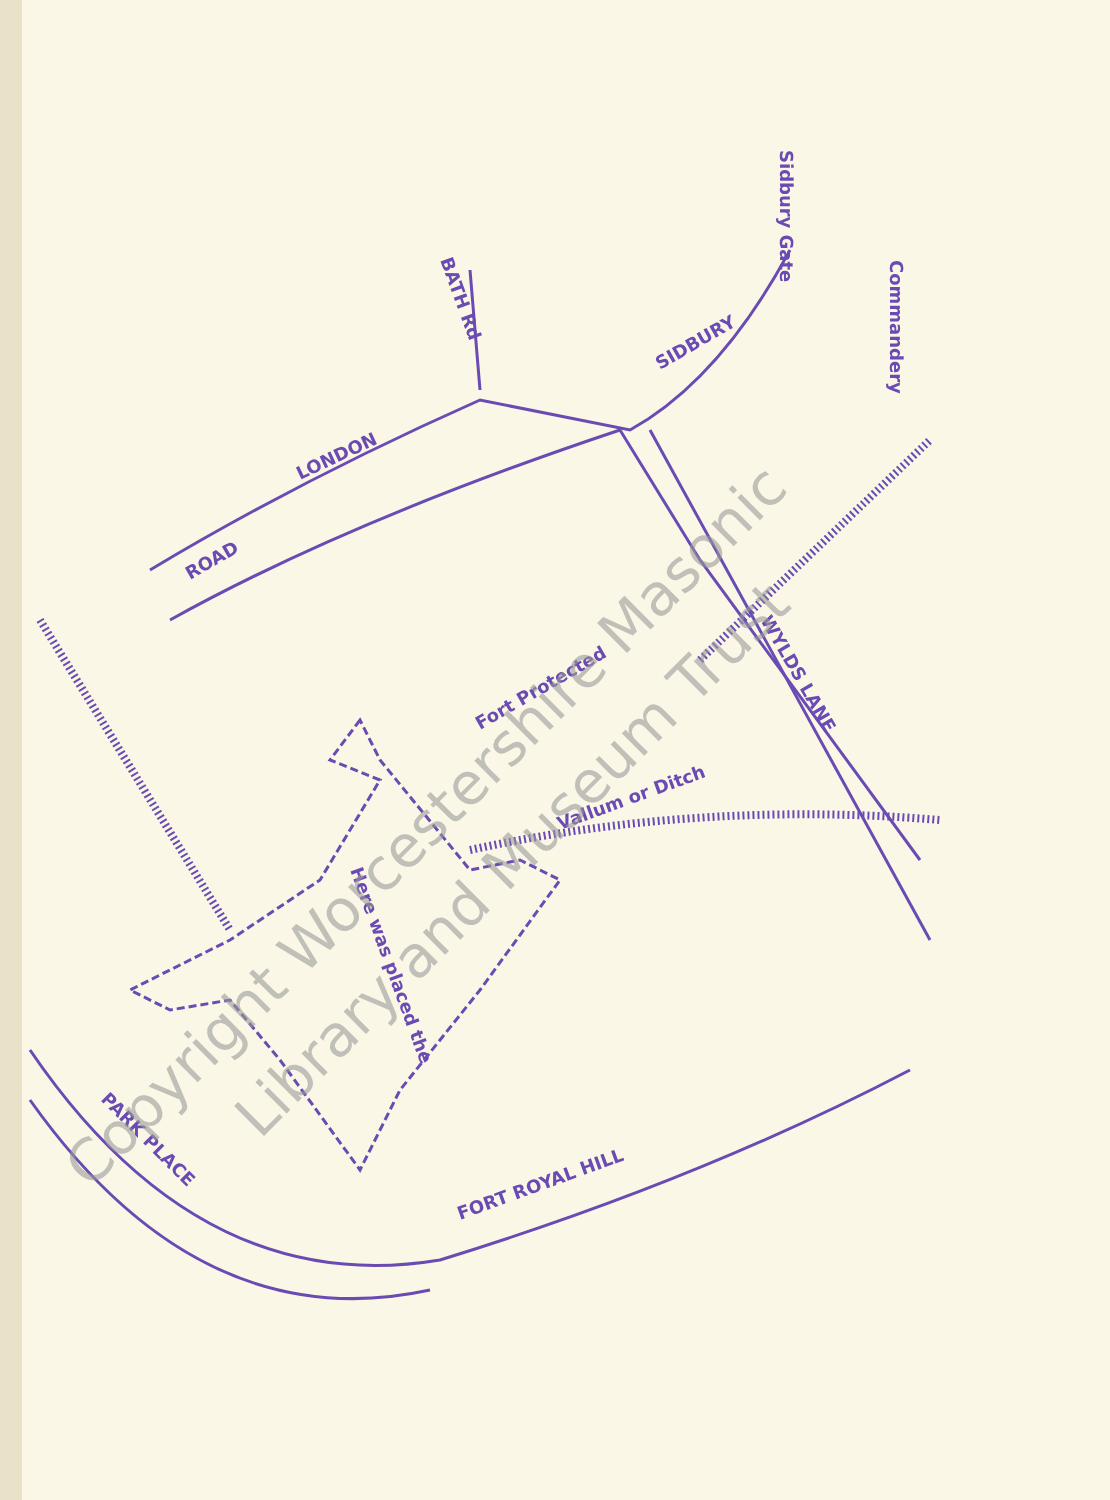LONDON
ROAD
BATH Rd
SIDBURY
Sidbury Gate
Commandery
WYLDS LANE
Fort Protected
Vallum or Ditch
Here was placed the
FORT ROYAL HILL
PARK PLACE
Copyright Worcestershire Masonic
Library and Museum Trust